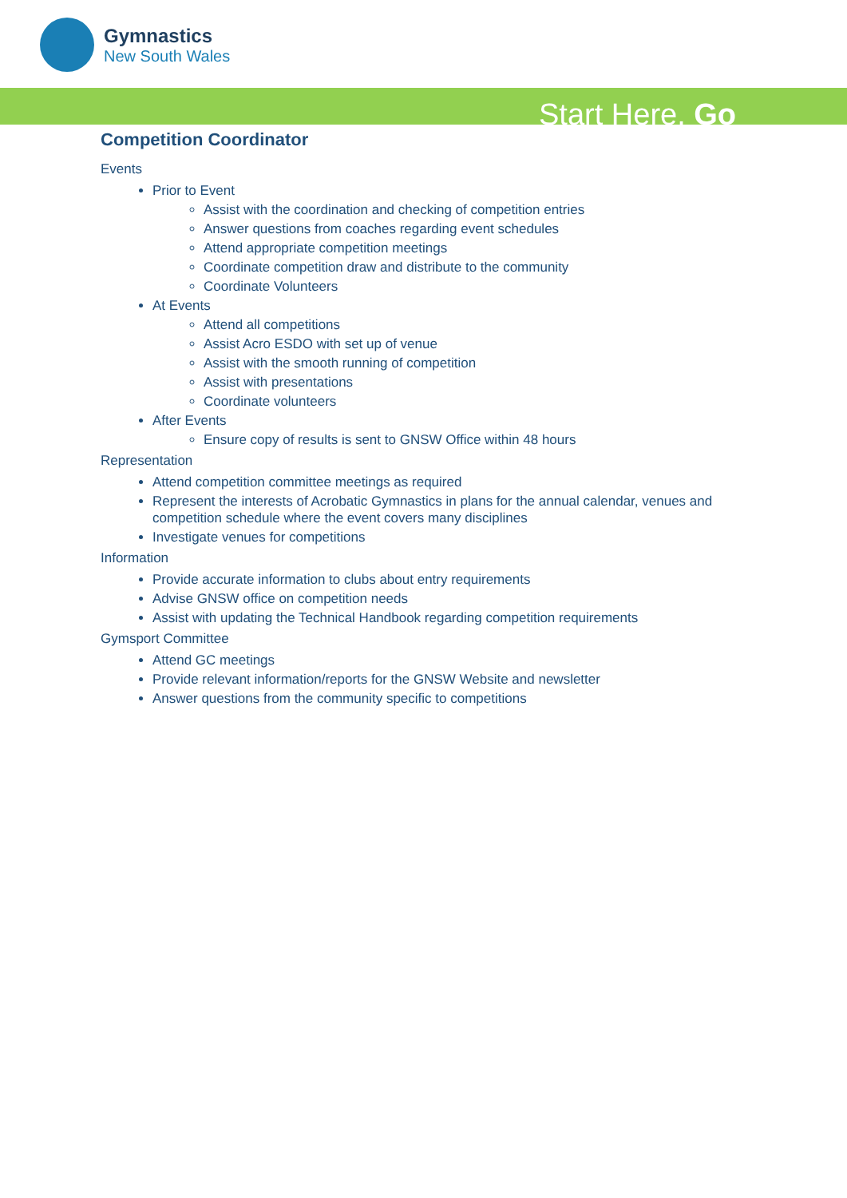Gymnastics
New South Wales
Start Here. Go
Competition Coordinator
Events
Prior to Event
Assist with the coordination and checking of competition entries
Answer questions from coaches regarding event schedules
Attend appropriate competition meetings
Coordinate competition draw and distribute to the community
Coordinate Volunteers
At Events
Attend all competitions
Assist Acro ESDO with set up of venue
Assist with the smooth running of competition
Assist with presentations
Coordinate volunteers
After Events
Ensure copy of results is sent to GNSW Office within 48 hours
Representation
Attend competition committee meetings as required
Represent the interests of Acrobatic Gymnastics in plans for the annual calendar, venues and competition schedule where the event covers many disciplines
Investigate venues for competitions
Information
Provide accurate information to clubs about entry requirements
Advise GNSW office on competition needs
Assist with updating the Technical Handbook regarding competition requirements
Gymsport Committee
Attend GC meetings
Provide relevant information/reports for the GNSW Website and newsletter
Answer questions from the community specific to competitions